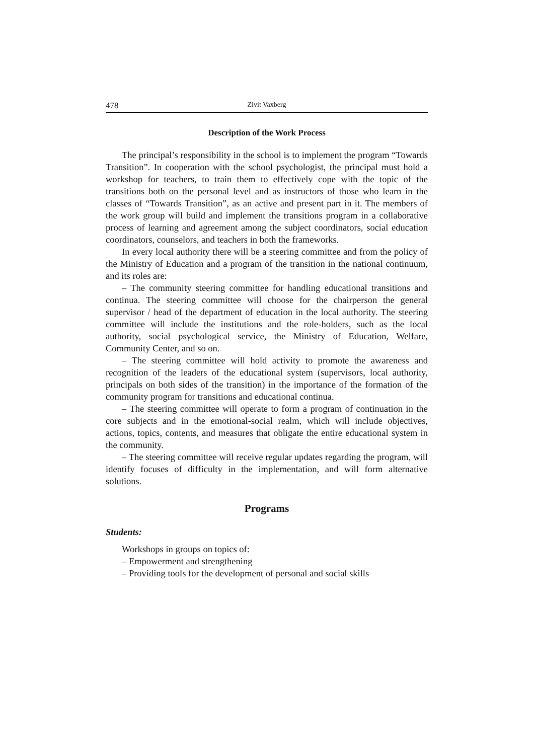478 Zivit Vaxberg
Description of the Work Process
The principal’s responsibility in the school is to implement the program “Towards Transition”. In cooperation with the school psychologist, the principal must hold a workshop for teachers, to train them to effectively cope with the topic of the transitions both on the personal level and as instructors of those who learn in the classes of “Towards Transition”, as an active and present part in it. The members of the work group will build and implement the transitions program in a collaborative process of learning and agreement among the subject coordinators, social education coordinators, counselors, and teachers in both the frameworks.
In every local authority there will be a steering committee and from the policy of the Ministry of Education and a program of the transition in the national continuum, and its roles are:
– The community steering committee for handling educational transitions and continua. The steering committee will choose for the chairperson the general supervisor / head of the department of education in the local authority. The steering committee will include the institutions and the role-holders, such as the local authority, social psychological service, the Ministry of Education, Welfare, Community Center, and so on.
– The steering committee will hold activity to promote the awareness and recognition of the leaders of the educational system (supervisors, local authority, principals on both sides of the transition) in the importance of the formation of the community program for transitions and educational continua.
– The steering committee will operate to form a program of continuation in the core subjects and in the emotional-social realm, which will include objectives, actions, topics, contents, and measures that obligate the entire educational system in the community.
– The steering committee will receive regular updates regarding the program, will identify focuses of difficulty in the implementation, and will form alternative solutions.
Programs
Students:
Workshops in groups on topics of:
– Empowerment and strengthening
– Providing tools for the development of personal and social skills